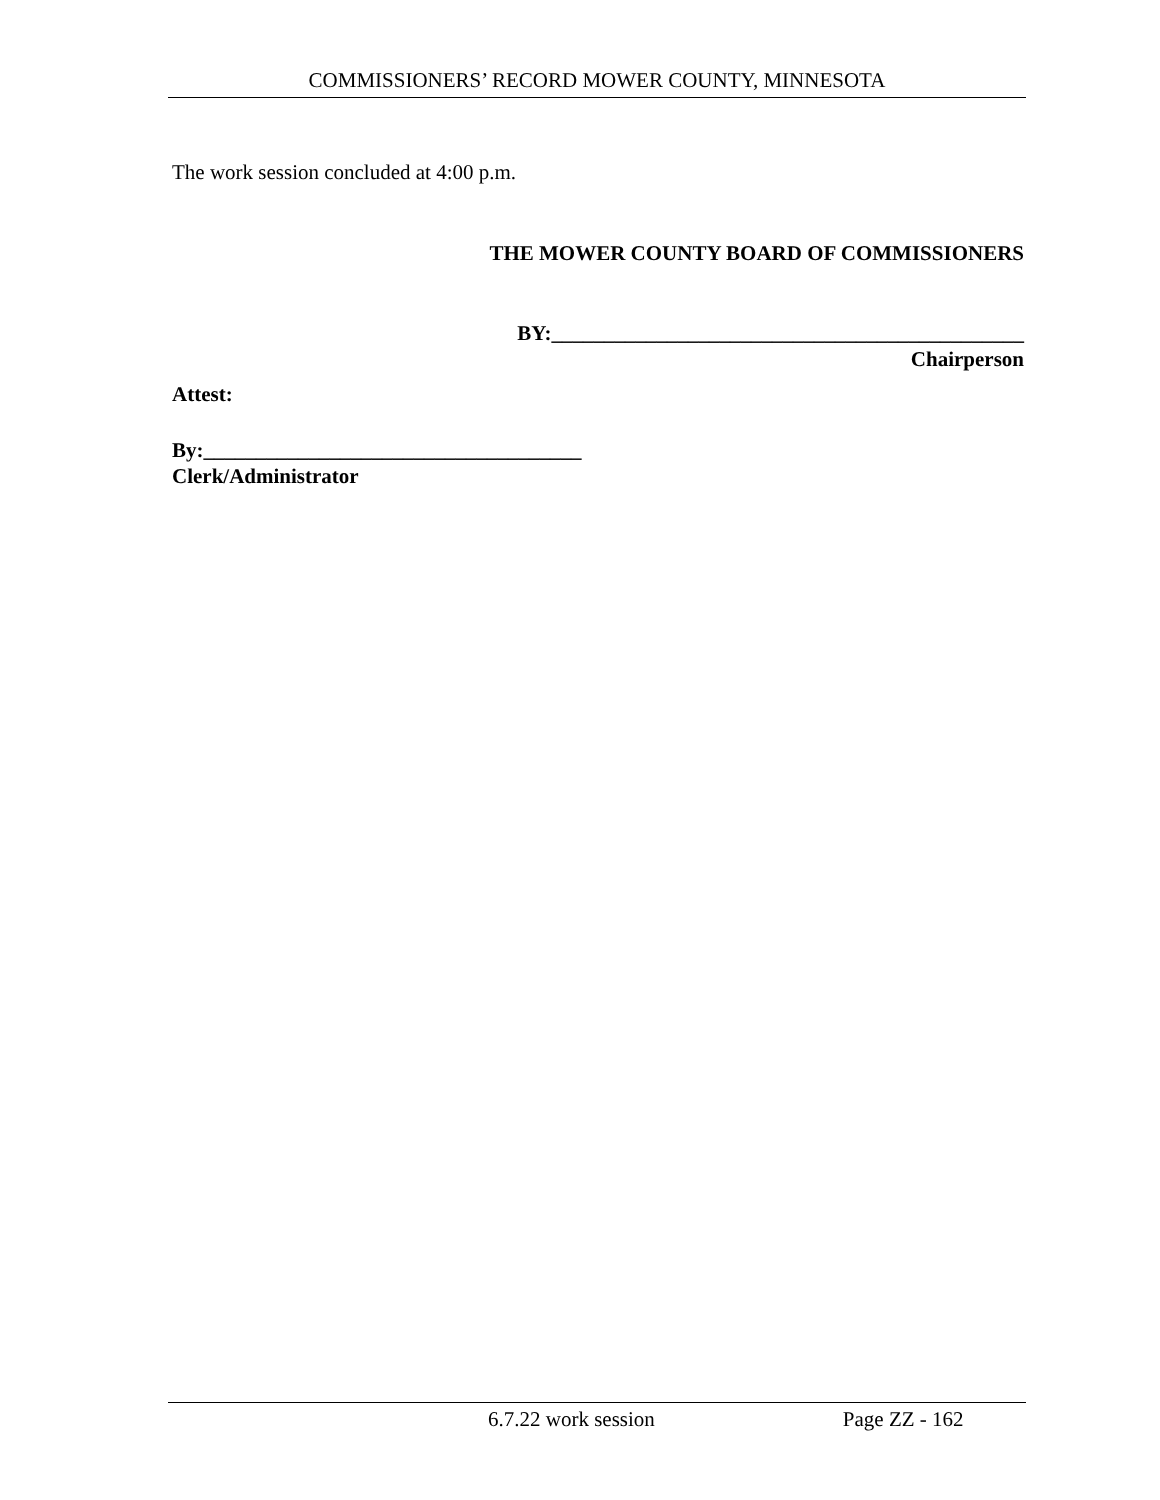COMMISSIONERS’ RECORD MOWER COUNTY, MINNESOTA
The work session concluded at 4:00 p.m.
THE MOWER COUNTY BOARD OF COMMISSIONERS
BY:_____________________________________________
Chairperson
Attest:
By:____________________________________
Clerk/Administrator
6.7.22 work session Page ZZ - 162